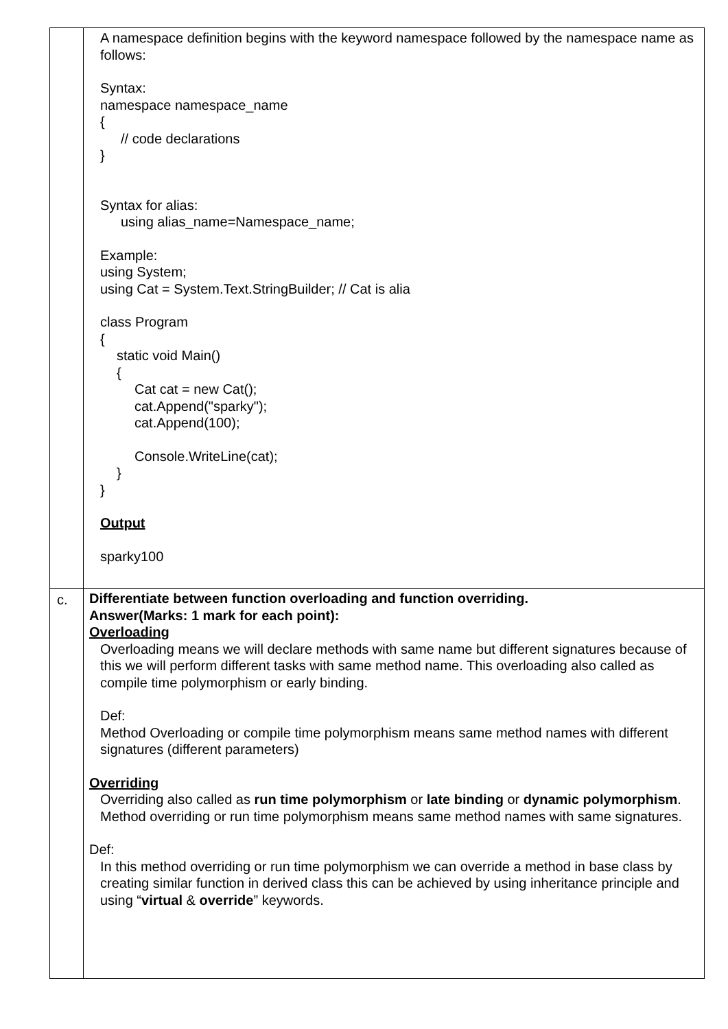| | A namespace definition begins with the keyword namespace followed by the namespace name as follows: Syntax: namespace namespace_name { // code declarations } Syntax for alias: using alias_name=Namespace_name; Example: using System; using Cat = System.Text.StringBuilder; // Cat is alia class Program { static void Main() { Cat cat = new Cat(); cat.Append("sparky"); cat.Append(100); Console.WriteLine(cat); } } Output sparky100 |
| c. | Differentiate between function overloading and function overriding. Answer(Marks: 1 mark for each point): Overloading Overloading means we will declare methods with same name but different signatures because of this we will perform different tasks with same method name. This overloading also called as compile time polymorphism or early binding. Def: Method Overloading or compile time polymorphism means same method names with different signatures (different parameters) Overriding Overriding also called as run time polymorphism or late binding or dynamic polymorphism . Method overriding or run time polymorphism means same method names with same signatures. Def: In this method overriding or run time polymorphism we can override a method in base class by creating similar function in derived class this can be achieved by using inheritance principle and using “ virtual & override ” keywords. |